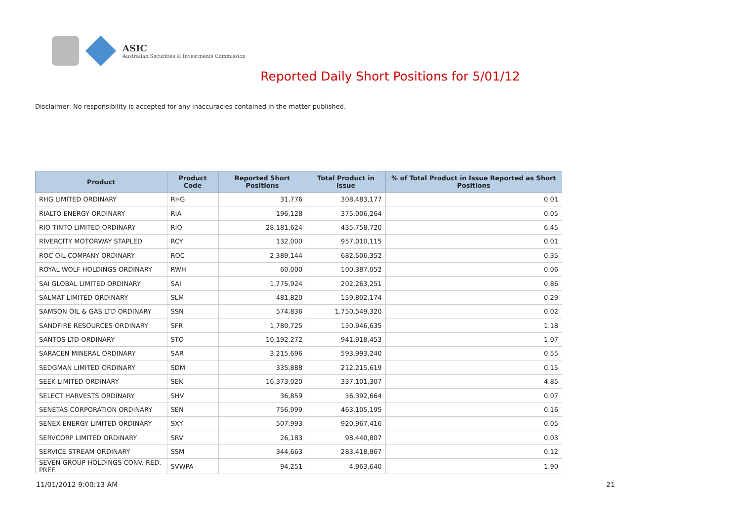ASIC
Australian Securities & Investments Commission
Reported Daily Short Positions for 5/01/12
Disclaimer: No responsibility is accepted for any inaccuracies contained in the matter published.
| Product | Product Code | Reported Short Positions | Total Product in Issue | % of Total Product in Issue Reported as Short Positions |
| --- | --- | --- | --- | --- |
| RHG LIMITED ORDINARY | RHG | 31,776 | 308,483,177 | 0.01 |
| RIALTO ENERGY ORDINARY | RIA | 196,128 | 375,006,264 | 0.05 |
| RIO TINTO LIMITED ORDINARY | RIO | 28,181,624 | 435,758,720 | 6.45 |
| RIVERCITY MOTORWAY STAPLED | RCY | 132,000 | 957,010,115 | 0.01 |
| ROC OIL COMPANY ORDINARY | ROC | 2,389,144 | 682,506,352 | 0.35 |
| ROYAL WOLF HOLDINGS ORDINARY | RWH | 60,000 | 100,387,052 | 0.06 |
| SAI GLOBAL LIMITED ORDINARY | SAI | 1,775,924 | 202,263,251 | 0.86 |
| SALMAT LIMITED ORDINARY | SLM | 481,820 | 159,802,174 | 0.29 |
| SAMSON OIL & GAS LTD ORDINARY | SSN | 574,836 | 1,750,549,320 | 0.02 |
| SANDFIRE RESOURCES ORDINARY | SFR | 1,780,725 | 150,946,635 | 1.18 |
| SANTOS LTD ORDINARY | STO | 10,192,272 | 941,918,453 | 1.07 |
| SARACEN MINERAL ORDINARY | SAR | 3,215,696 | 593,993,240 | 0.55 |
| SEDGMAN LIMITED ORDINARY | SDM | 335,888 | 212,215,619 | 0.15 |
| SEEK LIMITED ORDINARY | SEK | 16,373,020 | 337,101,307 | 4.85 |
| SELECT HARVESTS ORDINARY | SHV | 36,859 | 56,392,664 | 0.07 |
| SENETAS CORPORATION ORDINARY | SEN | 756,999 | 463,105,195 | 0.16 |
| SENEX ENERGY LIMITED ORDINARY | SXY | 507,993 | 920,967,416 | 0.05 |
| SERVCORP LIMITED ORDINARY | SRV | 26,183 | 98,440,807 | 0.03 |
| SERVICE STREAM ORDINARY | SSM | 344,663 | 283,418,867 | 0.12 |
| SEVEN GROUP HOLDINGS CONV. RED. PREF. | SVWPA | 94,251 | 4,963,640 | 1.90 |
11/01/2012 9:00:13 AM 21